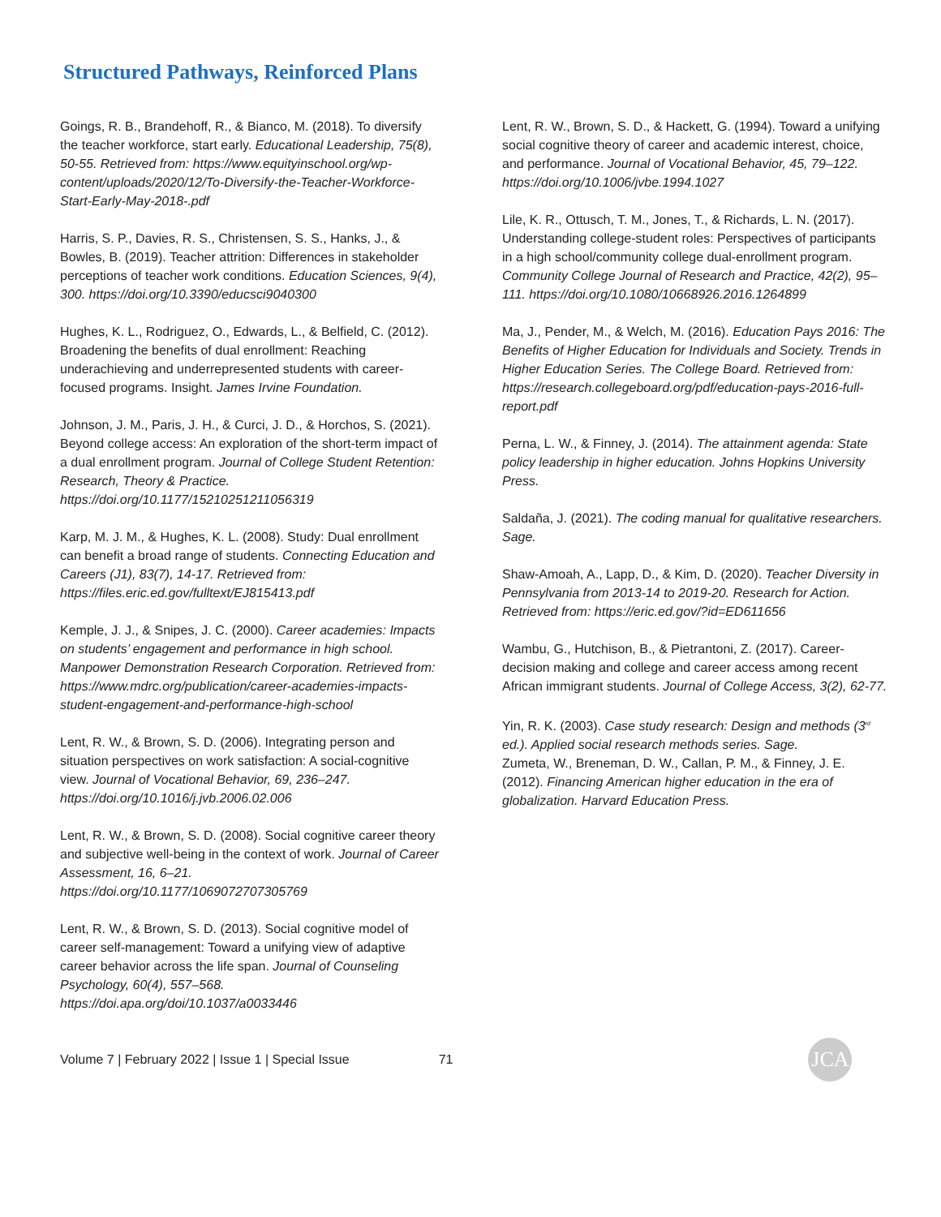Structured Pathways, Reinforced Plans
Goings, R. B., Brandehoff, R., & Bianco, M. (2018). To diversify the teacher workforce, start early. Educational Leadership, 75(8), 50-55. Retrieved from: https://www.equityinschool.org/wp-content/uploads/2020/12/To-Diversify-the-Teacher-Workforce-Start-Early-May-2018-.pdf
Harris, S. P., Davies, R. S., Christensen, S. S., Hanks, J., & Bowles, B. (2019). Teacher attrition: Differences in stakeholder perceptions of teacher work conditions. Education Sciences, 9(4), 300. https://doi.org/10.3390/educsci9040300
Hughes, K. L., Rodriguez, O., Edwards, L., & Belfield, C. (2012). Broadening the benefits of dual enrollment: Reaching underachieving and underrepresented students with career-focused programs. Insight. James Irvine Foundation.
Johnson, J. M., Paris, J. H., & Curci, J. D., & Horchos, S. (2021). Beyond college access: An exploration of the short-term impact of a dual enrollment program. Journal of College Student Retention: Research, Theory & Practice. https://doi.org/10.1177/15210251211056319
Karp, M. J. M., & Hughes, K. L. (2008). Study: Dual enrollment can benefit a broad range of students. Connecting Education and Careers (J1), 83(7), 14-17. Retrieved from: https://files.eric.ed.gov/fulltext/EJ815413.pdf
Kemple, J. J., & Snipes, J. C. (2000). Career academies: Impacts on students’ engagement and performance in high school. Manpower Demonstration Research Corporation. Retrieved from: https://www.mdrc.org/publication/career-academies-impacts-student-engagement-and-performance-high-school
Lent, R. W., & Brown, S. D. (2006). Integrating person and situation perspectives on work satisfaction: A social-cognitive view. Journal of Vocational Behavior, 69, 236–247. https://doi.org/10.1016/j.jvb.2006.02.006
Lent, R. W., & Brown, S. D. (2008). Social cognitive career theory and subjective well-being in the context of work. Journal of Career Assessment, 16, 6–21. https://doi.org/10.1177/1069072707305769
Lent, R. W., & Brown, S. D. (2013). Social cognitive model of career self-management: Toward a unifying view of adaptive career behavior across the life span. Journal of Counseling Psychology, 60(4), 557–568. https://doi.apa.org/doi/10.1037/a0033446
Lent, R. W., Brown, S. D., & Hackett, G. (1994). Toward a unifying social cognitive theory of career and academic interest, choice, and performance. Journal of Vocational Behavior, 45, 79–122. https://doi.org/10.1006/jvbe.1994.1027
Lile, K. R., Ottusch, T. M., Jones, T., & Richards, L. N. (2017). Understanding college-student roles: Perspectives of participants in a high school/community college dual-enrollment program. Community College Journal of Research and Practice, 42(2), 95–111. https://doi.org/10.1080/10668926.2016.1264899
Ma, J., Pender, M., & Welch, M. (2016). Education Pays 2016: The Benefits of Higher Education for Individuals and Society. Trends in Higher Education Series. The College Board. Retrieved from: https://research.collegeboard.org/pdf/education-pays-2016-full-report.pdf
Perna, L. W., & Finney, J. (2014). The attainment agenda: State policy leadership in higher education. Johns Hopkins University Press.
Saldaña, J. (2021). The coding manual for qualitative researchers. Sage.
Shaw-Amoah, A., Lapp, D., & Kim, D. (2020). Teacher Diversity in Pennsylvania from 2013-14 to 2019-20. Research for Action. Retrieved from: https://eric.ed.gov/?id=ED611656
Wambu, G., Hutchison, B., & Pietrantoni, Z. (2017). Career-decision making and college and career access among recent African immigrant students. Journal of College Access, 3(2), 62-77.
Yin, R. K. (2003). Case study research: Design and methods (3<sup>rd</sup> ed.). Applied social research methods series. Sage.
Zumeta, W., Breneman, D. W., Callan, P. M., & Finney, J. E. (2012). Financing American higher education in the era of globalization. Harvard Education Press.
Volume 7 | February 2022 | Issue 1 | Special Issue 71 JCA